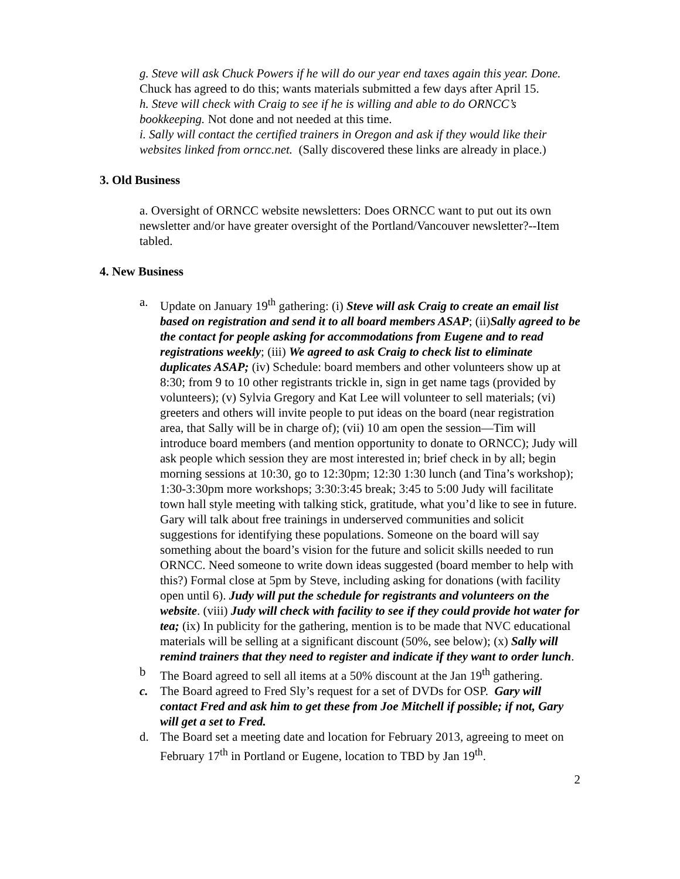g. Steve will ask Chuck Powers if he will do our year end taxes again this year. Done. Chuck has agreed to do this; wants materials submitted a few days after April 15.
h. Steve will check with Craig to see if he is willing and able to do ORNCC’s bookkeeping. Not done and not needed at this time.
i. Sally will contact the certified trainers in Oregon and ask if they would like their websites linked from orncc.net. (Sally discovered these links are already in place.)
3. Old Business
a. Oversight of ORNCC website newsletters: Does ORNCC want to put out its own newsletter and/or have greater oversight of the Portland/Vancouver newsletter?--Item tabled.
4. New Business
a. Update on January 19<sup>th</sup> gathering: (i) Steve will ask Craig to create an email list based on registration and send it to all board members ASAP; (ii)Sally agreed to be the contact for people asking for accommodations from Eugene and to read registrations weekly; (iii) We agreed to ask Craig to check list to eliminate duplicates ASAP; (iv) Schedule: board members and other volunteers show up at 8:30; from 9 to 10 other registrants trickle in, sign in get name tags (provided by volunteers); (v) Sylvia Gregory and Kat Lee will volunteer to sell materials; (vi) greeters and others will invite people to put ideas on the board (near registration area, that Sally will be in charge of); (vii) 10 am open the session—Tim will introduce board members (and mention opportunity to donate to ORNCC); Judy will ask people which session they are most interested in; brief check in by all; begin morning sessions at 10:30, go to 12:30pm; 12:30 1:30 lunch (and Tina’s workshop); 1:30-3:30pm more workshops; 3:30:3:45 break; 3:45 to 5:00 Judy will facilitate town hall style meeting with talking stick, gratitude, what you’d like to see in future. Gary will talk about free trainings in underserved communities and solicit suggestions for identifying these populations. Someone on the board will say something about the board’s vision for the future and solicit skills needed to run ORNCC. Need someone to write down ideas suggested (board member to help with this?) Formal close at 5pm by Steve, including asking for donations (with facility open until 6). Judy will put the schedule for registrants and volunteers on the website. (viii) Judy will check with facility to see if they could provide hot water for tea; (ix) In publicity for the gathering, mention is to be made that NVC educational materials will be selling at a significant discount (50%, see below); (x) Sally will remind trainers that they need to register and indicate if they want to order lunch.
b The Board agreed to sell all items at a 50% discount at the Jan 19<sup>th</sup> gathering.
c. The Board agreed to Fred Sly’s request for a set of DVDs for OSP. Gary will contact Fred and ask him to get these from Joe Mitchell if possible; if not, Gary will get a set to Fred.
d. The Board set a meeting date and location for February 2013, agreeing to meet on February 17<sup>th</sup> in Portland or Eugene, location to TBD by Jan 19<sup>th</sup>.
2